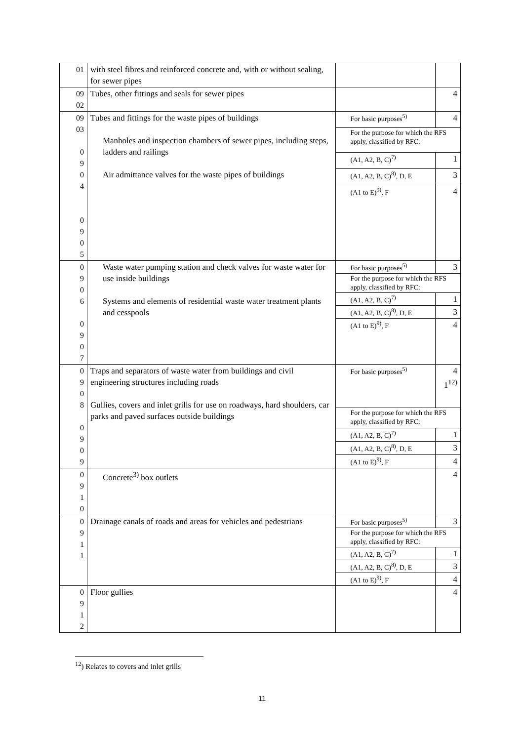| 01 | with steel fibres and reinforced concrete and, with or without sealing, for sewer pipes | | |
| 09 02 | Tubes, other fittings and seals for sewer pipes | | 4 |
| 09 03 0 9 0 4 0 9 0 5 | Tubes and fittings for the waste pipes of buildings Manholes and inspection chambers of sewer pipes, including steps, ladders and railings Air admittance valves for the waste pipes of buildings | For basic purposes<sup>5)</sup> | 4 |
| | | For the purpose for which the RFS apply, classified by RFC: | |
| | | (A1, A2, B, C)<sup>7)</sup> | 1 |
| | | (A1, A2, B, C)<sup>8)</sup>, D, E | 3 |
| | | (A1 to E)<sup>9)</sup>, F | 4 |
| 0 9 0 6 0 9 0 7 | Waste water pumping station and check valves for waste water for use inside buildings Systems and elements of residential waste water treatment plants and cesspools | For basic purposes<sup>5)</sup> | 3 |
| | | For the purpose for which the RFS apply, classified by RFC: | |
| | | (A1, A2, B, C)<sup>7)</sup> | 1 |
| | | (A1, A2, B, C)<sup>8)</sup>, D, E | 3 |
| | | (A1 to E)<sup>9)</sup>, F | 4 |
| 0 9 0 8 0 9 0 9 | Traps and separators of waste water from buildings and civil engineering structures including roads Gullies, covers and inlet grills for use on roadways, hard shoulders, car parks and paved surfaces outside buildings | For basic purposes<sup>5)</sup> | 4 1<sup>12)</sup> |
| | | For the purpose for which the RFS apply, classified by RFC: | |
| | | (A1, A2, B, C)<sup>7)</sup> | 1 |
| | | (A1, A2, B, C)<sup>8)</sup>, D, E | 3 |
| | | (A1 to E)<sup>9)</sup>, F | 4 |
| 0 9 1 0 | Concrete<sup>3)</sup> box outlets | | 4 |
| 0 9 1 1 | Drainage canals of roads and areas for vehicles and pedestrians | For basic purposes<sup>5)</sup> | 3 |
| | | For the purpose for which the RFS apply, classified by RFC: | |
| | | (A1, A2, B, C)<sup>7)</sup> | 1 |
| | | (A1, A2, B, C)<sup>8)</sup>, D, E | 3 |
| | | (A1 to E)<sup>9)</sup>, F | 4 |
| 0 9 1 2 | Floor gullies | | 4 |
<sup>12</sup>) Relates to covers and inlet grills
11